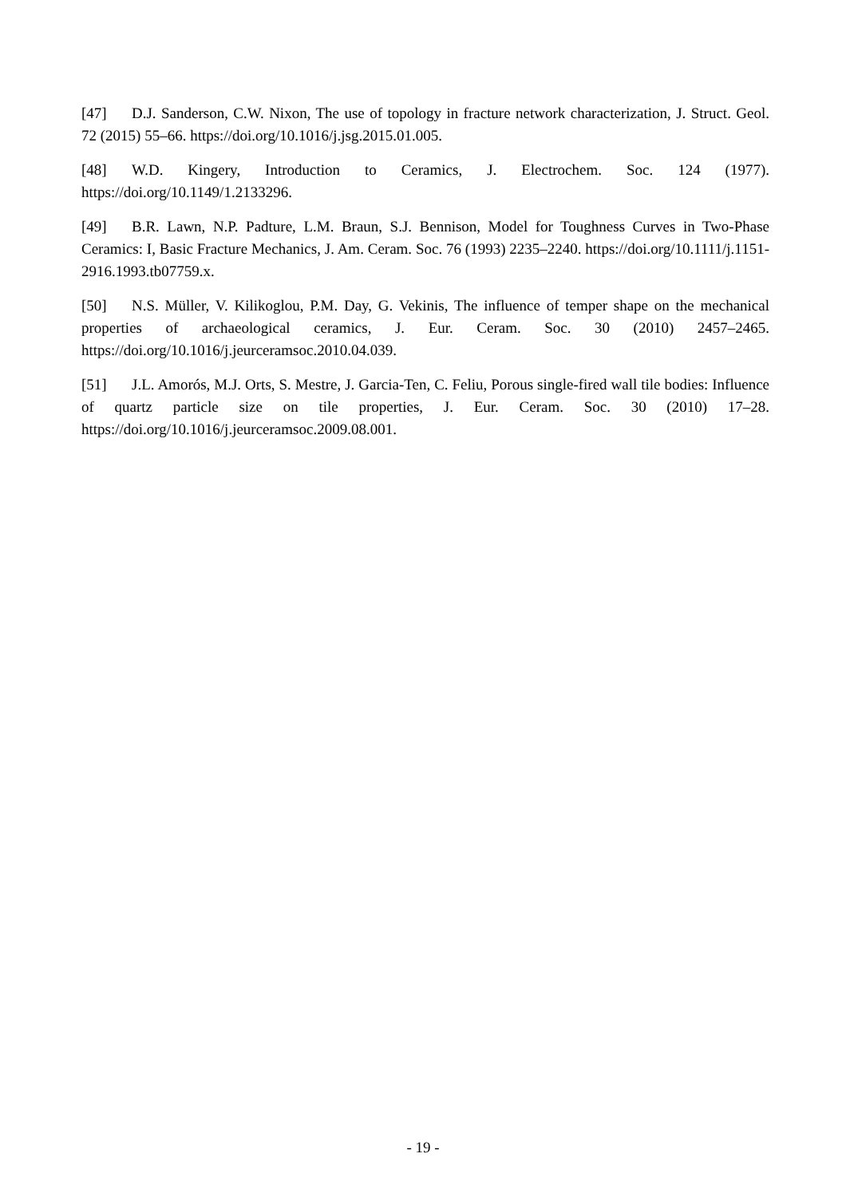[47] D.J. Sanderson, C.W. Nixon, The use of topology in fracture network characterization, J. Struct. Geol. 72 (2015) 55–66. https://doi.org/10.1016/j.jsg.2015.01.005.
[48] W.D. Kingery, Introduction to Ceramics, J. Electrochem. Soc. 124 (1977). https://doi.org/10.1149/1.2133296.
[49] B.R. Lawn, N.P. Padture, L.M. Braun, S.J. Bennison, Model for Toughness Curves in Two-Phase Ceramics: I, Basic Fracture Mechanics, J. Am. Ceram. Soc. 76 (1993) 2235–2240. https://doi.org/10.1111/j.1151-2916.1993.tb07759.x.
[50] N.S. Müller, V. Kilikoglou, P.M. Day, G. Vekinis, The influence of temper shape on the mechanical properties of archaeological ceramics, J. Eur. Ceram. Soc. 30 (2010) 2457–2465. https://doi.org/10.1016/j.jeurceramsoc.2010.04.039.
[51] J.L. Amorós, M.J. Orts, S. Mestre, J. Garcia-Ten, C. Feliu, Porous single-fired wall tile bodies: Influence of quartz particle size on tile properties, J. Eur. Ceram. Soc. 30 (2010) 17–28. https://doi.org/10.1016/j.jeurceramsoc.2009.08.001.
- 19 -